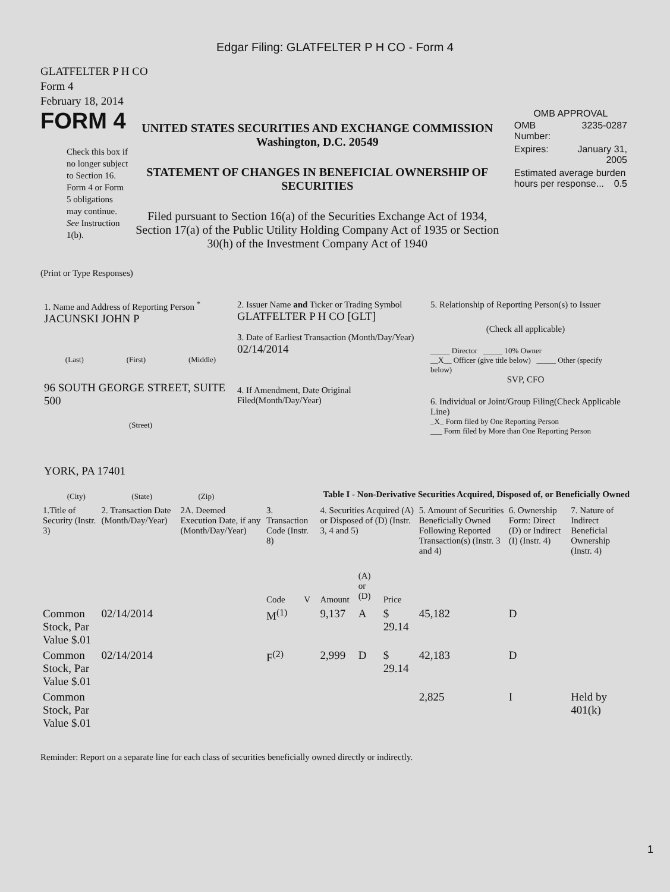Edgar Filing: GLATFELTER P H CO - Form 4
GLATFELTER P H CO
Form 4
February 18, 2014
FORM 4
Check this box if no longer subject to Section 16. Form 4 or Form 5 obligations may continue. See Instruction 1(b).
UNITED STATES SECURITIES AND EXCHANGE COMMISSION
Washington, D.C. 20549
STATEMENT OF CHANGES IN BENEFICIAL OWNERSHIP OF SECURITIES
Filed pursuant to Section 16(a) of the Securities Exchange Act of 1934, Section 17(a) of the Public Utility Holding Company Act of 1935 or Section 30(h) of the Investment Company Act of 1940
OMB APPROVAL
| OMB Number: | 3235-0287 |
| Expires: | January 31, 2005 |
| Estimated average burden hours per response... 0.5 | |
(Print or Type Responses)
1. Name and Address of Reporting Person <sup>*</sup>
JACUNSKI JOHN P
(Last) (First) (Middle)
96 SOUTH GEORGE STREET, SUITE 500
(Street)
YORK, PA 17401
(City) (State) (Zip)
2. Issuer Name and Ticker or Trading Symbol
GLATFELTER P H CO [GLT]
3. Date of Earliest Transaction (Month/Day/Year)
02/14/2014
4. If Amendment, Date Original Filed(Month/Day/Year)
5. Relationship of Reporting Person(s) to Issuer
(Check all applicable)
_____ Director _____ 10% Owner
__X__ Officer (give title below) _____ Other (specify below)
SVP, CFO
6. Individual or Joint/Group Filing(Check Applicable Line)
_X_ Form filed by One Reporting Person
___ Form filed by More than One Reporting Person
Table I - Non-Derivative Securities Acquired, Disposed of, or Beneficially Owned
| 1.Title of Security (Instr. 3) | 2. Transaction Date (Month/Day/Year) | 2A. Deemed Execution Date, if any (Month/Day/Year) | 3. Transaction Code (Instr. 8) | | 4. Securities Acquired (A) or Disposed of (D) (Instr. 3, 4 and 5) | | | 5. Amount of Securities Beneficially Owned Following Reported Transaction(s) (Instr. 3 and 4) | 6. Ownership Form: Direct (D) or Indirect (I) (Instr. 4) | 7. Nature of Indirect Beneficial Ownership (Instr. 4) |
| --- | --- | --- | --- | --- | --- | --- | --- | --- | --- | --- |
| | | | Code | V | Amount | (A) or (D) | Price | | | |
| Common Stock, Par Value $.01 | 02/14/2014 | | M<sup>(1)</sup> | | 9,137 | A | $ 29.14 | 45,182 | D | |
| Common Stock, Par Value $.01 | 02/14/2014 | | F<sup>(2)</sup> | | 2,999 | D | $ 29.14 | 42,183 | D | |
| Common Stock, Par Value $.01 | | | | | | | | 2,825 | I | Held by 401(k) |
Reminder: Report on a separate line for each class of securities beneficially owned directly or indirectly.
1